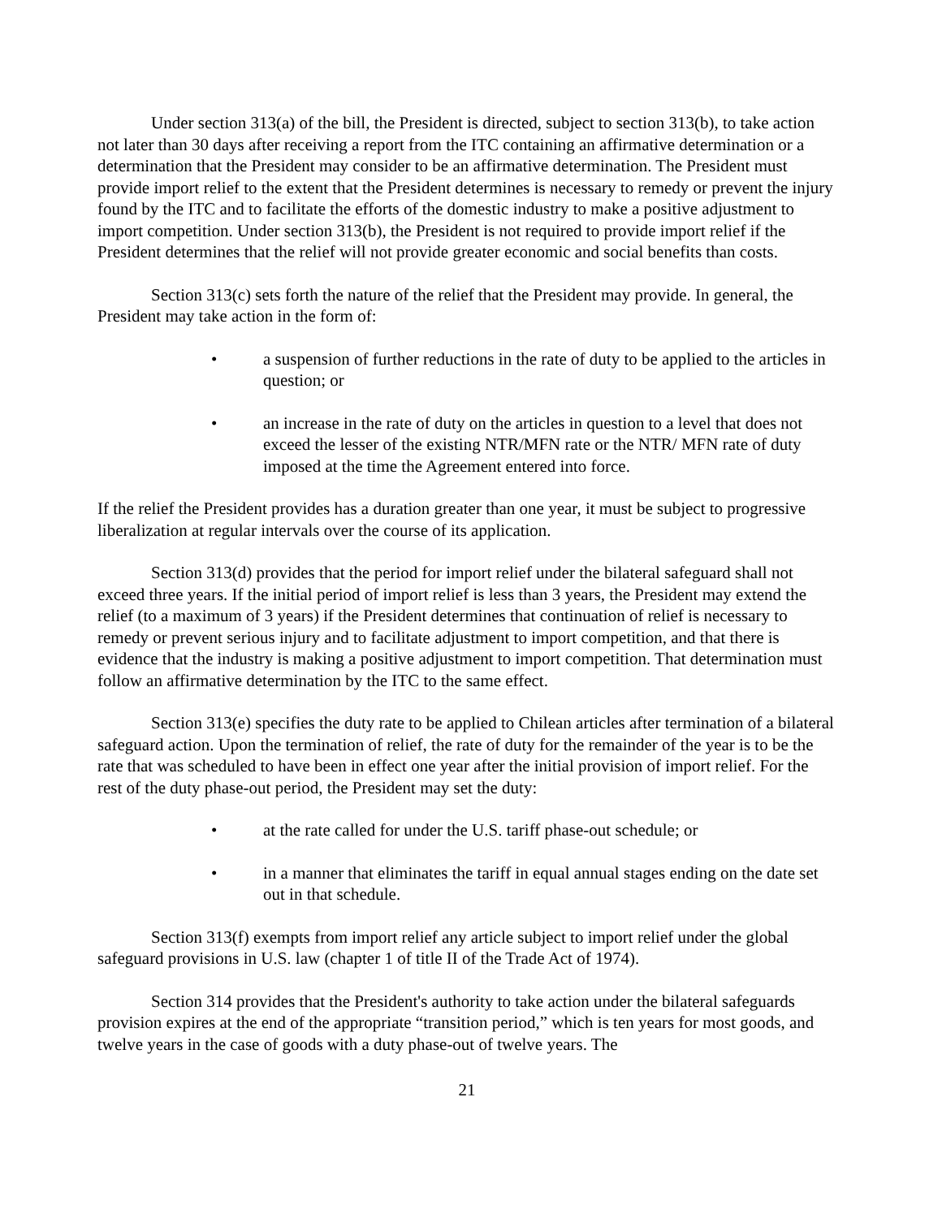Under section 313(a) of the bill, the President is directed, subject to section 313(b), to take action not later than 30 days after receiving a report from the ITC containing an affirmative determination or a determination that the President may consider to be an affirmative determination. The President must provide import relief to the extent that the President determines is necessary to remedy or prevent the injury found by the ITC and to facilitate the efforts of the domestic industry to make a positive adjustment to import competition. Under section 313(b), the President is not required to provide import relief if the President determines that the relief will not provide greater economic and social benefits than costs.
Section 313(c) sets forth the nature of the relief that the President may provide. In general, the President may take action in the form of:
• a suspension of further reductions in the rate of duty to be applied to the articles in question; or
• an increase in the rate of duty on the articles in question to a level that does not exceed the lesser of the existing NTR/MFN rate or the NTR/ MFN rate of duty imposed at the time the Agreement entered into force.
If the relief the President provides has a duration greater than one year, it must be subject to progressive liberalization at regular intervals over the course of its application.
Section 313(d) provides that the period for import relief under the bilateral safeguard shall not exceed three years. If the initial period of import relief is less than 3 years, the President may extend the relief (to a maximum of 3 years) if the President determines that continuation of relief is necessary to remedy or prevent serious injury and to facilitate adjustment to import competition, and that there is evidence that the industry is making a positive adjustment to import competition. That determination must follow an affirmative determination by the ITC to the same effect.
Section 313(e) specifies the duty rate to be applied to Chilean articles after termination of a bilateral safeguard action. Upon the termination of relief, the rate of duty for the remainder of the year is to be the rate that was scheduled to have been in effect one year after the initial provision of import relief. For the rest of the duty phase-out period, the President may set the duty:
• at the rate called for under the U.S. tariff phase-out schedule; or
• in a manner that eliminates the tariff in equal annual stages ending on the date set out in that schedule.
Section 313(f) exempts from import relief any article subject to import relief under the global safeguard provisions in U.S. law (chapter 1 of title II of the Trade Act of 1974).
Section 314 provides that the President's authority to take action under the bilateral safeguards provision expires at the end of the appropriate “transition period,” which is ten years for most goods, and twelve years in the case of goods with a duty phase-out of twelve years. The
21